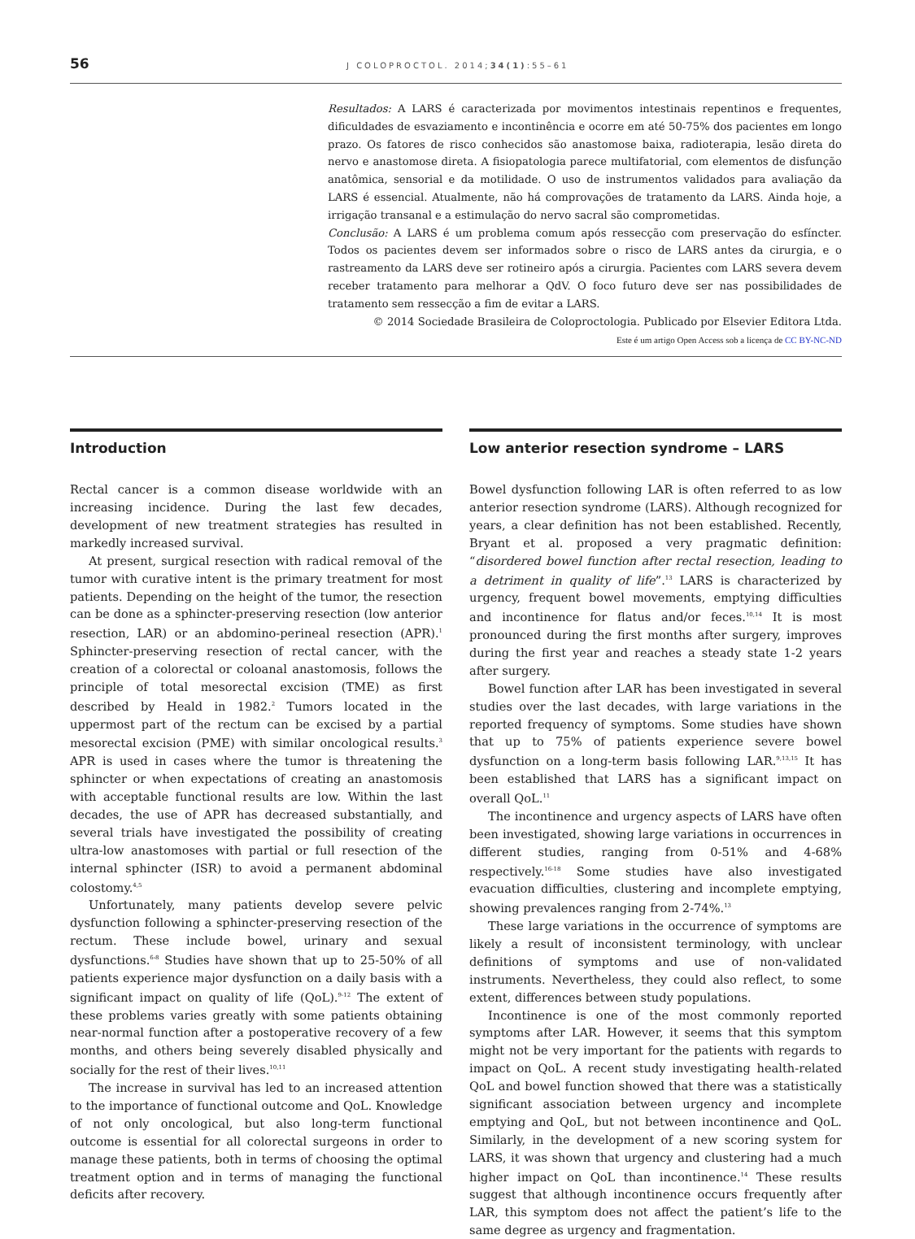56
J COLOPROCTOL. 2014;34(1):55–61
Resultados: A LARS é caracterizada por movimentos intestinais repentinos e frequentes, dificuldades de esvaziamento e incontinência e ocorre em até 50-75% dos pacientes em longo prazo. Os fatores de risco conhecidos são anastomose baixa, radioterapia, lesão direta do nervo e anastomose direta. A fisiopatologia parece multifatorial, com elementos de disfunção anatômica, sensorial e da motilidade. O uso de instrumentos validados para avaliação da LARS é essencial. Atualmente, não há comprovações de tratamento da LARS. Ainda hoje, a irrigação transanal e a estimulação do nervo sacral são comprometidas.
Conclusão: A LARS é um problema comum após ressecção com preservação do esfíncter. Todos os pacientes devem ser informados sobre o risco de LARS antes da cirurgia, e o rastreamento da LARS deve ser rotineiro após a cirurgia. Pacientes com LARS severa devem receber tratamento para melhorar a QdV. O foco futuro deve ser nas possibilidades de tratamento sem ressecção a fim de evitar a LARS.
© 2014 Sociedade Brasileira de Coloproctologia. Publicado por Elsevier Editora Ltda.
Este é um artigo Open Access sob a licença de CC BY-NC-ND
Introduction
Rectal cancer is a common disease worldwide with an increasing incidence. During the last few decades, development of new treatment strategies has resulted in markedly increased survival.
At present, surgical resection with radical removal of the tumor with curative intent is the primary treatment for most patients. Depending on the height of the tumor, the resection can be done as a sphincter-preserving resection (low anterior resection, LAR) or an abdomino-perineal resection (APR).<sup>1</sup> Sphincter-preserving resection of rectal cancer, with the creation of a colorectal or coloanal anastomosis, follows the principle of total mesorectal excision (TME) as first described by Heald in 1982.<sup>2</sup> Tumors located in the uppermost part of the rectum can be excised by a partial mesorectal excision (PME) with similar oncological results.<sup>3</sup> APR is used in cases where the tumor is threatening the sphincter or when expectations of creating an anastomosis with acceptable functional results are low. Within the last decades, the use of APR has decreased substantially, and several trials have investigated the possibility of creating ultra-low anastomoses with partial or full resection of the internal sphincter (ISR) to avoid a permanent abdominal colostomy.<sup>4,5</sup>
Unfortunately, many patients develop severe pelvic dysfunction following a sphincter-preserving resection of the rectum. These include bowel, urinary and sexual dysfunctions.<sup>6-8</sup> Studies have shown that up to 25-50% of all patients experience major dysfunction on a daily basis with a significant impact on quality of life (QoL).<sup>9-12</sup> The extent of these problems varies greatly with some patients obtaining near-normal function after a postoperative recovery of a few months, and others being severely disabled physically and socially for the rest of their lives.<sup>10,11</sup>
The increase in survival has led to an increased attention to the importance of functional outcome and QoL. Knowledge of not only oncological, but also long-term functional outcome is essential for all colorectal surgeons in order to manage these patients, both in terms of choosing the optimal treatment option and in terms of managing the functional deficits after recovery.
Low anterior resection syndrome – LARS
Bowel dysfunction following LAR is often referred to as low anterior resection syndrome (LARS). Although recognized for years, a clear definition has not been established. Recently, Bryant et al. proposed a very pragmatic definition: “disordered bowel function after rectal resection, leading to a detriment in quality of life”.<sup>13</sup> LARS is characterized by urgency, frequent bowel movements, emptying difficulties and incontinence for flatus and/or feces.<sup>10,14</sup> It is most pronounced during the first months after surgery, improves during the first year and reaches a steady state 1-2 years after surgery.
Bowel function after LAR has been investigated in several studies over the last decades, with large variations in the reported frequency of symptoms. Some studies have shown that up to 75% of patients experience severe bowel dysfunction on a long-term basis following LAR.<sup>9,13,15</sup> It has been established that LARS has a significant impact on overall QoL.<sup>11</sup>
The incontinence and urgency aspects of LARS have often been investigated, showing large variations in occurrences in different studies, ranging from 0-51% and 4-68% respectively.<sup>16-18</sup> Some studies have also investigated evacuation difficulties, clustering and incomplete emptying, showing prevalences ranging from 2-74%.<sup>13</sup>
These large variations in the occurrence of symptoms are likely a result of inconsistent terminology, with unclear definitions of symptoms and use of non-validated instruments. Nevertheless, they could also reflect, to some extent, differences between study populations.
Incontinence is one of the most commonly reported symptoms after LAR. However, it seems that this symptom might not be very important for the patients with regards to impact on QoL. A recent study investigating health-related QoL and bowel function showed that there was a statistically significant association between urgency and incomplete emptying and QoL, but not between incontinence and QoL. Similarly, in the development of a new scoring system for LARS, it was shown that urgency and clustering had a much higher impact on QoL than incontinence.<sup>14</sup> These results suggest that although incontinence occurs frequently after LAR, this symptom does not affect the patient’s life to the same degree as urgency and fragmentation.